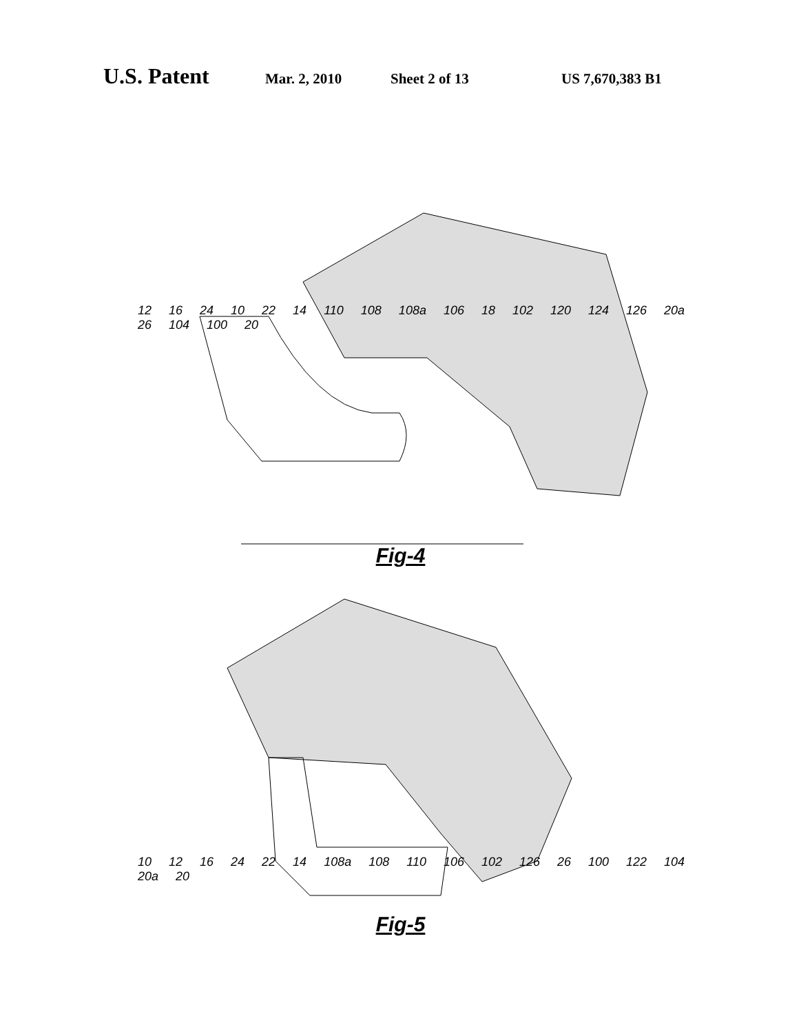U.S. Patent Mar. 2, 2010 Sheet 2 of 13 US 7,670,383 B1
Fig-4
12 16 24 10 22 14 110 108 108a 106 18 102 120 124 126 20a 26 104 100 20
Fig-5
12 16 24 10 22 14 110 108 108a 106 18 102 120 124 126 20a 26 104 100 20
10 12 16 24 22 14 108a 108 110 106 102 126 26 100 122 104 20a 20